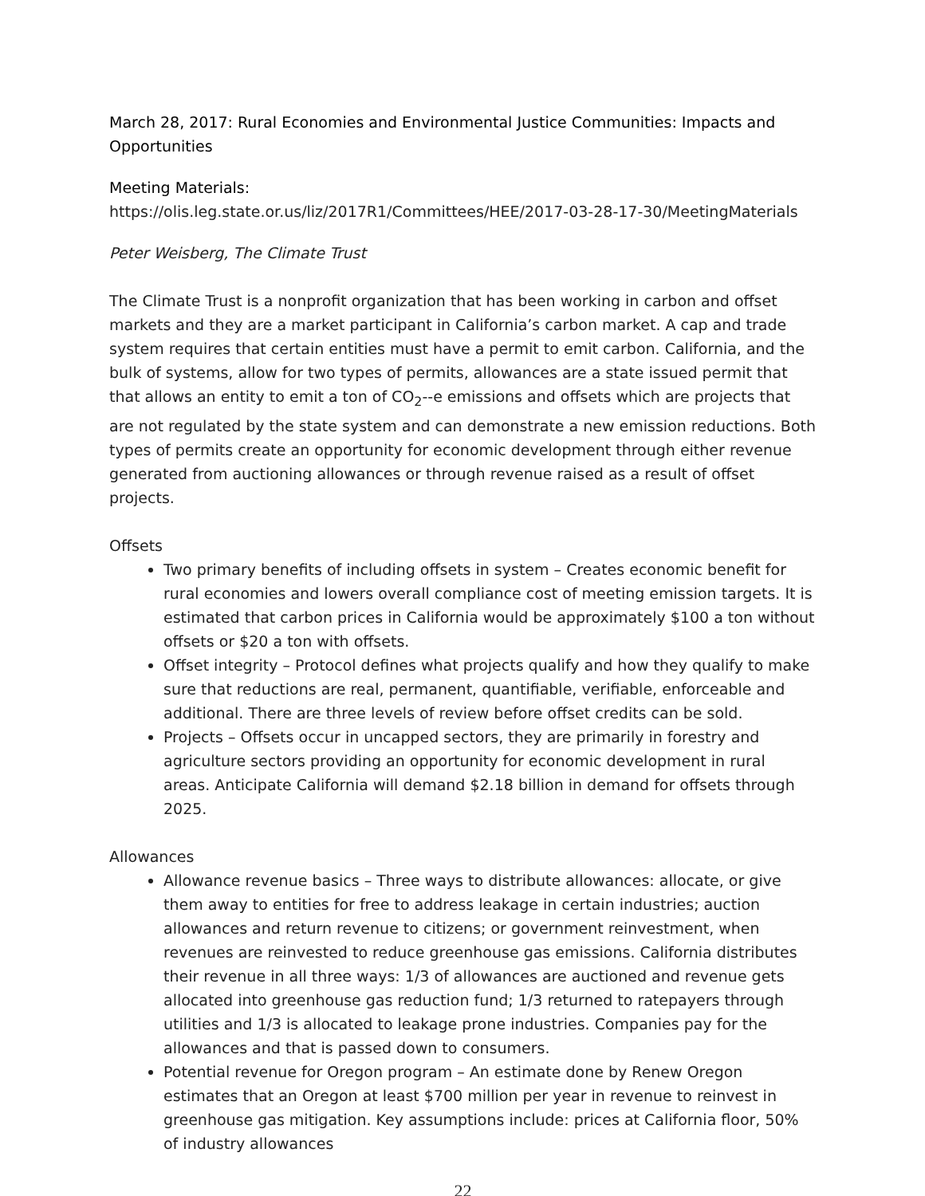March 28, 2017: Rural Economies and Environmental Justice Communities: Impacts and Opportunities
Meeting Materials:
https://olis.leg.state.or.us/liz/2017R1/Committees/HEE/2017-03-28-17-30/MeetingMaterials
Peter Weisberg, The Climate Trust
The Climate Trust is a nonprofit organization that has been working in carbon and offset markets and they are a market participant in California’s carbon market. A cap and trade system requires that certain entities must have a permit to emit carbon. California, and the bulk of systems, allow for two types of permits, allowances are a state issued permit that that allows an entity to emit a ton of CO<sub>2</sub>--e emissions and offsets which are projects that are not regulated by the state system and can demonstrate a new emission reductions. Both types of permits create an opportunity for economic development through either revenue generated from auctioning allowances or through revenue raised as a result of offset projects.
Offsets
Two primary benefits of including offsets in system – Creates economic benefit for rural economies and lowers overall compliance cost of meeting emission targets. It is estimated that carbon prices in California would be approximately $100 a ton without offsets or $20 a ton with offsets.
Offset integrity – Protocol defines what projects qualify and how they qualify to make sure that reductions are real, permanent, quantifiable, verifiable, enforceable and additional. There are three levels of review before offset credits can be sold.
Projects – Offsets occur in uncapped sectors, they are primarily in forestry and agriculture sectors providing an opportunity for economic development in rural areas. Anticipate California will demand $2.18 billion in demand for offsets through 2025.
Allowances
Allowance revenue basics – Three ways to distribute allowances: allocate, or give them away to entities for free to address leakage in certain industries; auction allowances and return revenue to citizens; or government reinvestment, when revenues are reinvested to reduce greenhouse gas emissions. California distributes their revenue in all three ways: 1/3 of allowances are auctioned and revenue gets allocated into greenhouse gas reduction fund; 1/3 returned to ratepayers through utilities and 1/3 is allocated to leakage prone industries. Companies pay for the allowances and that is passed down to consumers.
Potential revenue for Oregon program – An estimate done by Renew Oregon estimates that an Oregon at least $700 million per year in revenue to reinvest in greenhouse gas mitigation. Key assumptions include: prices at California floor, 50% of industry allowances
22